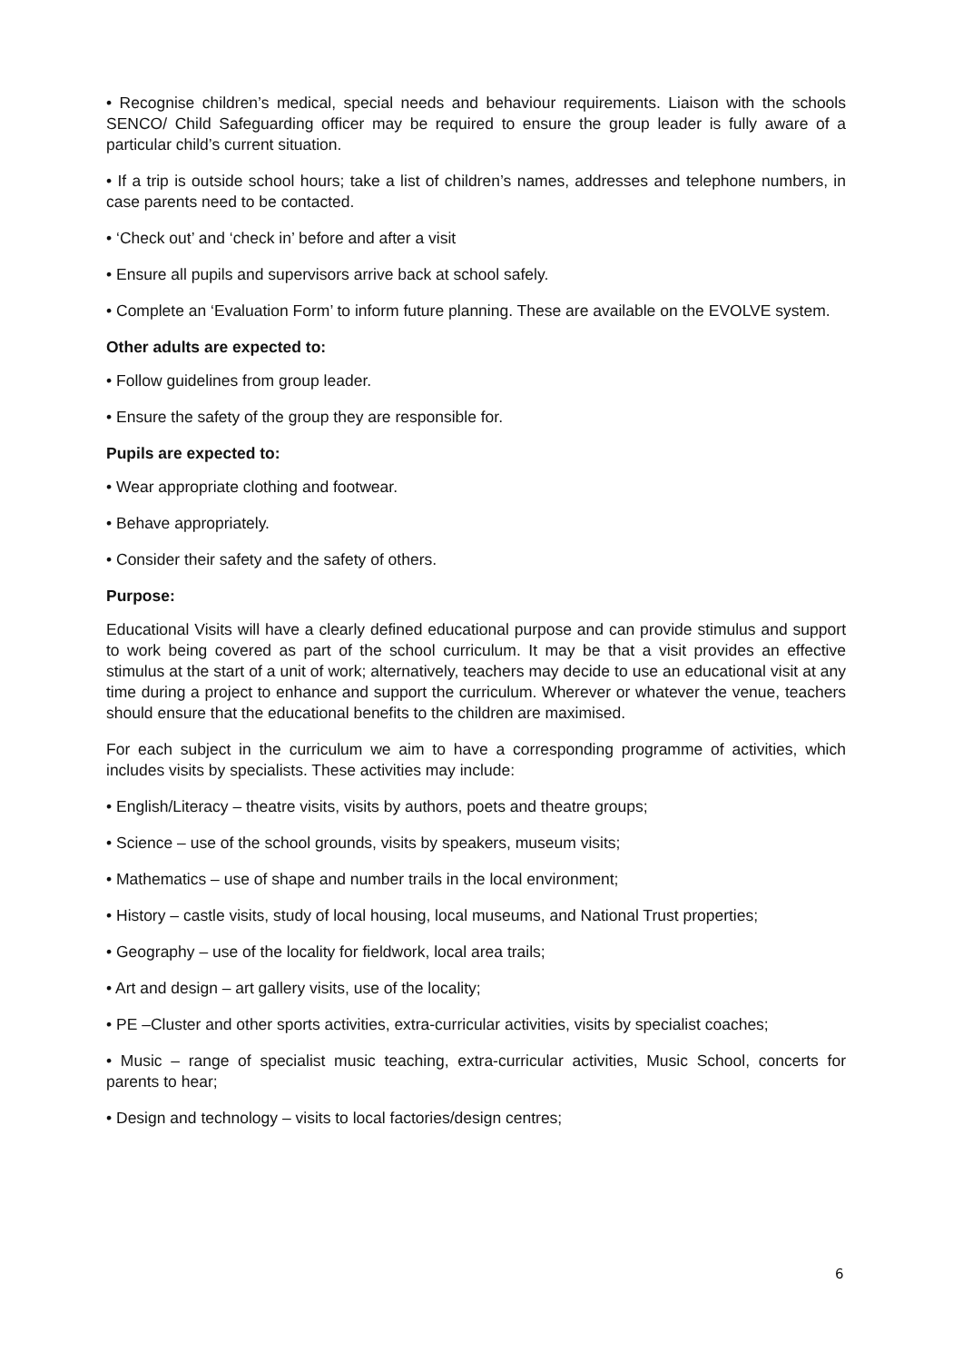• Recognise children’s medical, special needs and behaviour requirements. Liaison with the schools SENCO/ Child Safeguarding officer may be required to ensure the group leader is fully aware of a particular child’s current situation.
• If a trip is outside school hours; take a list of children’s names, addresses and telephone numbers, in case parents need to be contacted.
• ‘Check out’ and ‘check in’ before and after a visit
• Ensure all pupils and supervisors arrive back at school safely.
• Complete an ‘Evaluation Form’ to inform future planning. These are available on the EVOLVE system.
Other adults are expected to:
• Follow guidelines from group leader.
• Ensure the safety of the group they are responsible for.
Pupils are expected to:
• Wear appropriate clothing and footwear.
• Behave appropriately.
• Consider their safety and the safety of others.
Purpose:
Educational Visits will have a clearly defined educational purpose and can provide stimulus and support to work being covered as part of the school curriculum. It may be that a visit provides an effective stimulus at the start of a unit of work; alternatively, teachers may decide to use an educational visit at any time during a project to enhance and support the curriculum. Wherever or whatever the venue, teachers should ensure that the educational benefits to the children are maximised.
For each subject in the curriculum we aim to have a corresponding programme of activities, which includes visits by specialists. These activities may include:
• English/Literacy – theatre visits, visits by authors, poets and theatre groups;
• Science – use of the school grounds, visits by speakers, museum visits;
• Mathematics – use of shape and number trails in the local environment;
• History – castle visits, study of local housing, local museums, and National Trust properties;
• Geography – use of the locality for fieldwork, local area trails;
• Art and design – art gallery visits, use of the locality;
• PE –Cluster and other sports activities, extra-curricular activities, visits by specialist coaches;
• Music – range of specialist music teaching, extra-curricular activities, Music School, concerts for parents to hear;
• Design and technology – visits to local factories/design centres;
6